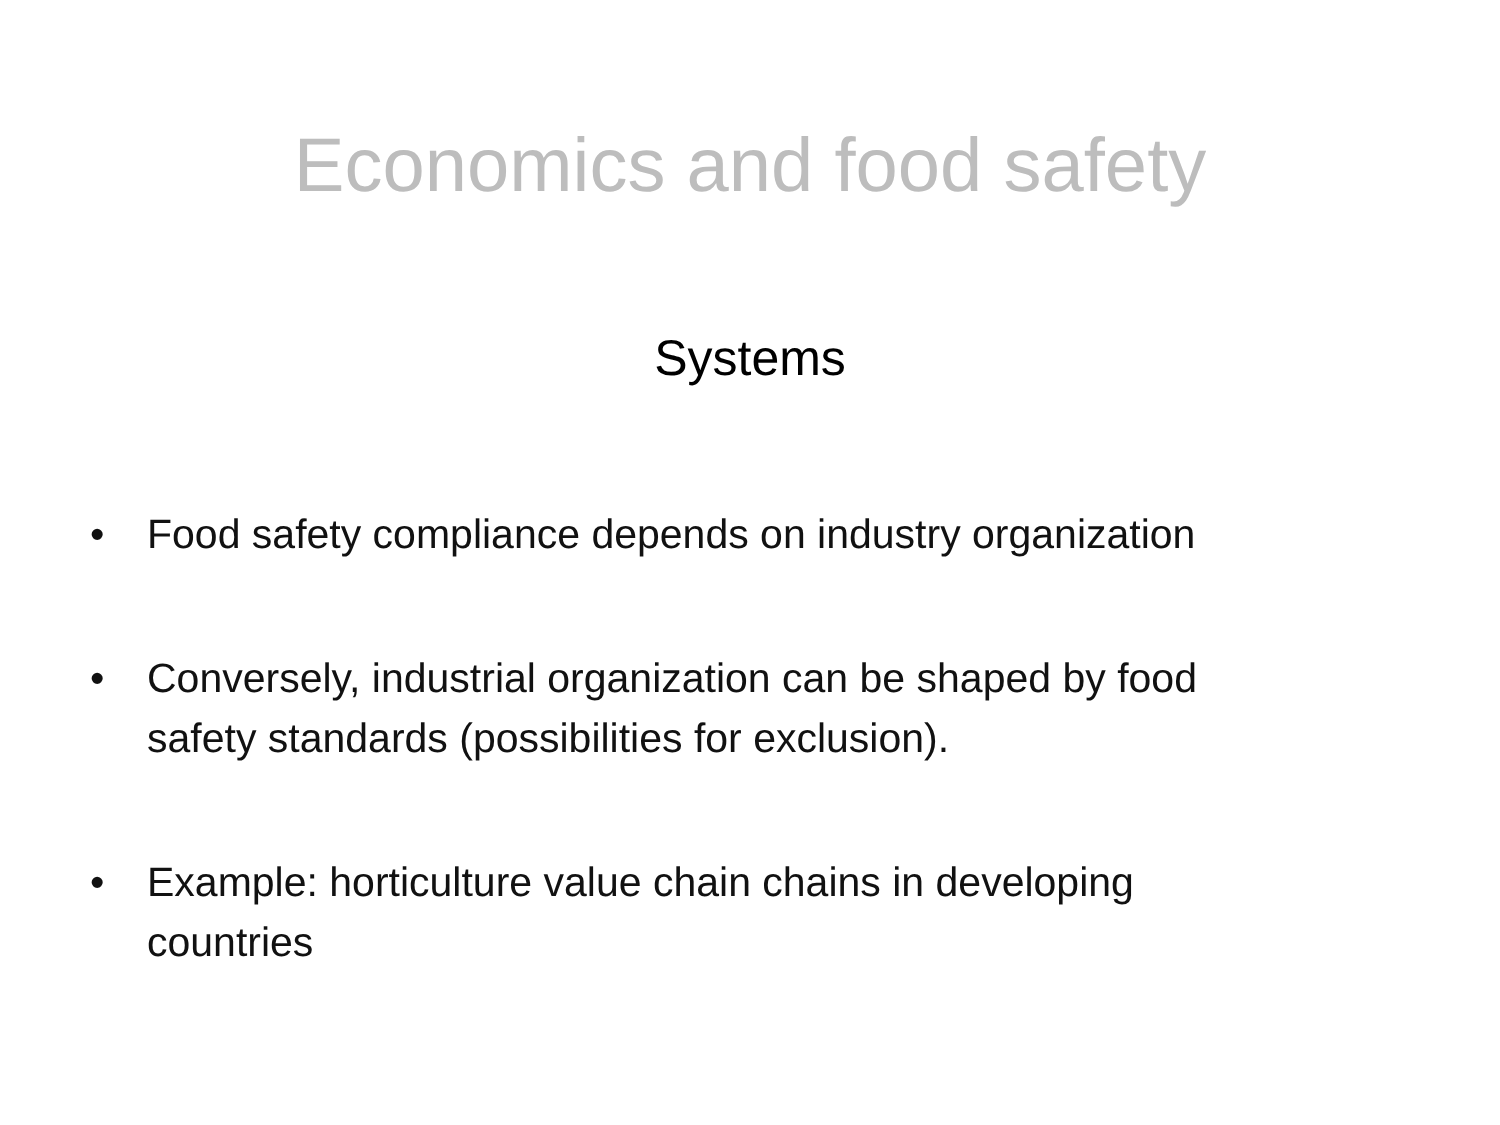Economics and food safety
Systems
• Food safety compliance depends on industry organization
• Conversely, industrial organization can be shaped by food safety standards (possibilities for exclusion).
• Example: horticulture value chain chains in developing countries